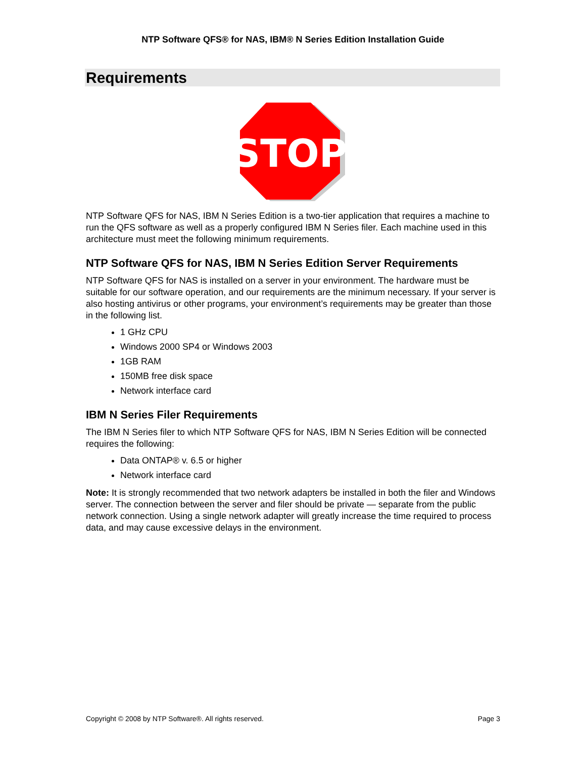NTP Software QFS® for NAS, IBM® N Series Edition Installation Guide
Requirements
STOP
NTP Software QFS for NAS, IBM N Series Edition is a two-tier application that requires a machine to run the QFS software as well as a properly configured IBM N Series filer. Each machine used in this architecture must meet the following minimum requirements.
NTP Software QFS for NAS, IBM N Series Edition Server Requirements
NTP Software QFS for NAS is installed on a server in your environment. The hardware must be suitable for our software operation, and our requirements are the minimum necessary. If your server is also hosting antivirus or other programs, your environment’s requirements may be greater than those in the following list.
1 GHz CPU
Windows 2000 SP4 or Windows 2003
1GB RAM
150MB free disk space
Network interface card
IBM N Series Filer Requirements
The IBM N Series filer to which NTP Software QFS for NAS, IBM N Series Edition will be connected requires the following:
Data ONTAP® v. 6.5 or higher
Network interface card
Note: It is strongly recommended that two network adapters be installed in both the filer and Windows server. The connection between the server and filer should be private — separate from the public network connection. Using a single network adapter will greatly increase the time required to process data, and may cause excessive delays in the environment.
Copyright © 2008 by NTP Software®. All rights reserved. Page 3